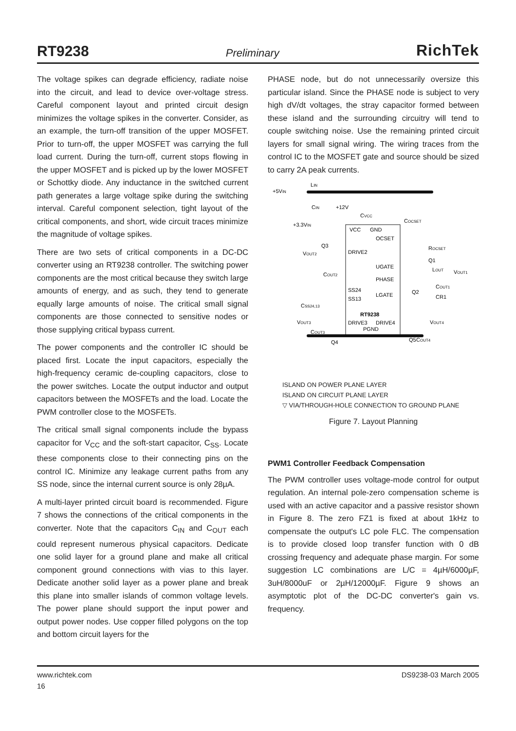RT9238 Preliminary RichTek
The voltage spikes can degrade efficiency, radiate noise into the circuit, and lead to device over-voltage stress. Careful component layout and printed circuit design minimizes the voltage spikes in the converter. Consider, as an example, the turn-off transition of the upper MOSFET. Prior to turn-off, the upper MOSFET was carrying the full load current. During the turn-off, current stops flowing in the upper MOSFET and is picked up by the lower MOSFET or Schottky diode. Any inductance in the switched current path generates a large voltage spike during the switching interval. Careful component selection, tight layout of the critical components, and short, wide circuit traces minimize the magnitude of voltage spikes.
There are two sets of critical components in a DC-DC converter using an RT9238 controller. The switching power components are the most critical because they switch large amounts of energy, and as such, they tend to generate equally large amounts of noise. The critical small signal components are those connected to sensitive nodes or those supplying critical bypass current.
The power components and the controller IC should be placed first. Locate the input capacitors, especially the high-frequency ceramic de-coupling capacitors, close to the power switches. Locate the output inductor and output capacitors between the MOSFETs and the load. Locate the PWM controller close to the MOSFETs.
The critical small signal components include the bypass capacitor for V<sub>CC</sub> and the soft-start capacitor, C<sub>SS</sub>. Locate these components close to their connecting pins on the control IC. Minimize any leakage current paths from any SS node, since the internal current source is only 28µA.
A multi-layer printed circuit board is recommended. Figure 7 shows the connections of the critical components in the converter. Note that the capacitors C<sub>IN</sub> and C<sub>OUT</sub> each could represent numerous physical capacitors. Dedicate one solid layer for a ground plane and make all critical component ground connections with vias to this layer. Dedicate another solid layer as a power plane and break this plane into smaller islands of common voltage levels. The power plane should support the input power and output power nodes. Use copper filled polygons on the top and bottom circuit layers for the
PHASE node, but do not unnecessarily oversize this particular island. Since the PHASE node is subject to very high dV/dt voltages, the stray capacitor formed between these island and the surrounding circuitry will tend to couple switching noise. Use the remaining printed circuit layers for small signal wiring. The wiring traces from the control IC to the MOSFET gate and source should be sized to carry 2A peak currents.
+5VIN
LIN
CIN
+12V
CVCC
COCSET
+3.3VIN
VCC
GND
OCSET
ROCSET
Q3
VOUT2
DRIVE2
Q1
UGATE
LOUT
VOUT1
COUT2
PHASE
COUT1
SS24
Q2
LGATE
CR1
SS13
CSS24,13
RT9238
VOUT3
VOUT4
COUT3
DRIVE3
DRIVE4
PGND
Q4
Q5
COUT4
ISLAND ON POWER PLANE LAYER
ISLAND ON CIRCUIT PLANE LAYER
▽ VIA/THROUGH-HOLE CONNECTION TO GROUND PLANE
Figure 7. Layout Planning
PWM1 Controller Feedback Compensation
The PWM controller uses voltage-mode control for output regulation. An internal pole-zero compensation scheme is used with an active capacitor and a passive resistor shown in Figure 8. The zero FZ1 is fixed at about 1kHz to compensate the output's LC pole FLC. The compensation is to provide closed loop transfer function with 0 dB crossing frequency and adequate phase margin. For some suggestion LC combinations are L/C = 4µH/6000µF, 3uH/8000uF or 2µH/12000µF. Figure 9 shows an asymptotic plot of the DC-DC converter's gain vs. frequency.
www.richtek.com DS9238-03 March 2005
16